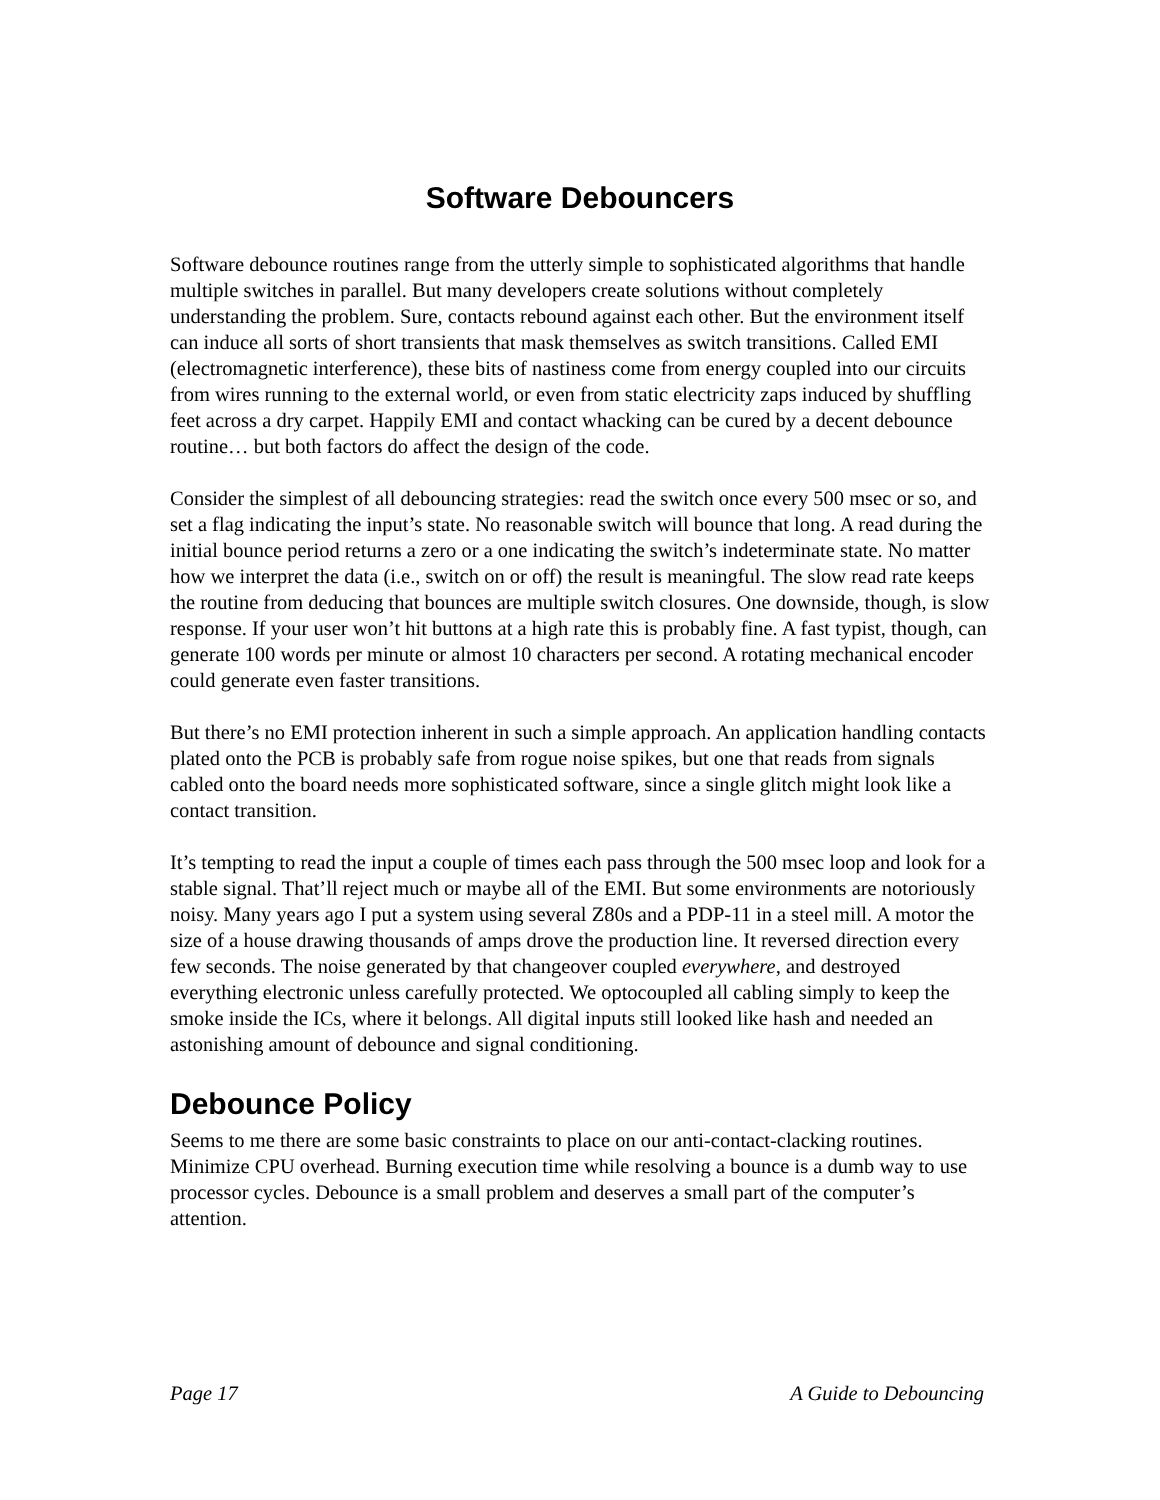Software Debouncers
Software debounce routines range from the utterly simple to sophisticated algorithms that handle multiple switches in parallel. But many developers create solutions without completely understanding the problem. Sure, contacts rebound against each other. But the environment itself can induce all sorts of short transients that mask themselves as switch transitions. Called EMI (electromagnetic interference), these bits of nastiness come from energy coupled into our circuits from wires running to the external world, or even from static electricity zaps induced by shuffling feet across a dry carpet. Happily EMI and contact whacking can be cured by a decent debounce routine… but both factors do affect the design of the code.
Consider the simplest of all debouncing strategies: read the switch once every 500 msec or so, and set a flag indicating the input’s state. No reasonable switch will bounce that long. A read during the initial bounce period returns a zero or a one indicating the switch’s indeterminate state. No matter how we interpret the data (i.e., switch on or off) the result is meaningful. The slow read rate keeps the routine from deducing that bounces are multiple switch closures. One downside, though, is slow response. If your user won’t hit buttons at a high rate this is probably fine. A fast typist, though, can generate 100 words per minute or almost 10 characters per second. A rotating mechanical encoder could generate even faster transitions.
But there’s no EMI protection inherent in such a simple approach. An application handling contacts plated onto the PCB is probably safe from rogue noise spikes, but one that reads from signals cabled onto the board needs more sophisticated software, since a single glitch might look like a contact transition.
It’s tempting to read the input a couple of times each pass through the 500 msec loop and look for a stable signal. That’ll reject much or maybe all of the EMI. But some environments are notoriously noisy. Many years ago I put a system using several Z80s and a PDP-11 in a steel mill. A motor the size of a house drawing thousands of amps drove the production line. It reversed direction every few seconds. The noise generated by that changeover coupled everywhere, and destroyed everything electronic unless carefully protected. We optocoupled all cabling simply to keep the smoke inside the ICs, where it belongs. All digital inputs still looked like hash and needed an astonishing amount of debounce and signal conditioning.
Debounce Policy
Seems to me there are some basic constraints to place on our anti-contact-clacking routines. Minimize CPU overhead. Burning execution time while resolving a bounce is a dumb way to use processor cycles. Debounce is a small problem and deserves a small part of the computer’s attention.
Page 17 A Guide to Debouncing